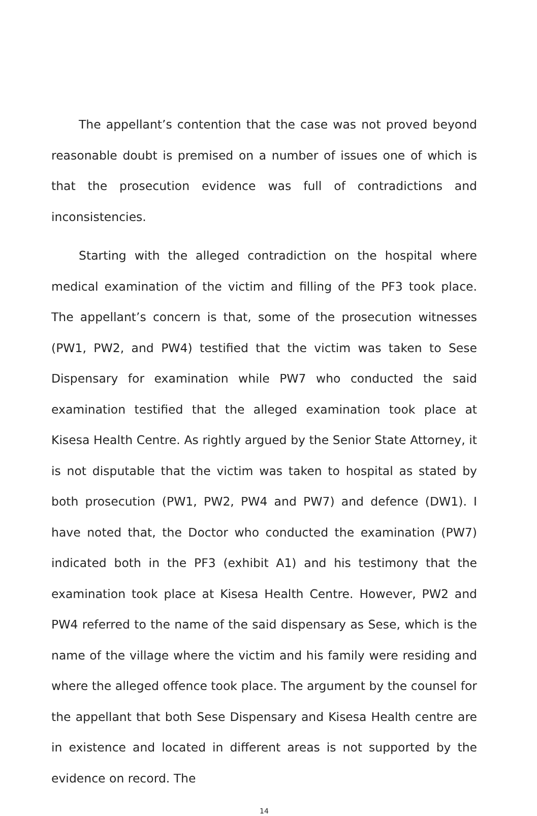The appellant’s contention that the case was not proved beyond reasonable doubt is premised on a number of issues one of which is that the prosecution evidence was full of contradictions and inconsistencies.
Starting with the alleged contradiction on the hospital where medical examination of the victim and filling of the PF3 took place. The appellant’s concern is that, some of the prosecution witnesses (PW1, PW2, and PW4) testified that the victim was taken to Sese Dispensary for examination while PW7 who conducted the said examination testified that the alleged examination took place at Kisesa Health Centre. As rightly argued by the Senior State Attorney, it is not disputable that the victim was taken to hospital as stated by both prosecution (PW1, PW2, PW4 and PW7) and defence (DW1). I have noted that, the Doctor who conducted the examination (PW7) indicated both in the PF3 (exhibit A1) and his testimony that the examination took place at Kisesa Health Centre. However, PW2 and PW4 referred to the name of the said dispensary as Sese, which is the name of the village where the victim and his family were residing and where the alleged offence took place. The argument by the counsel for the appellant that both Sese Dispensary and Kisesa Health centre are in existence and located in different areas is not supported by the evidence on record. The
14